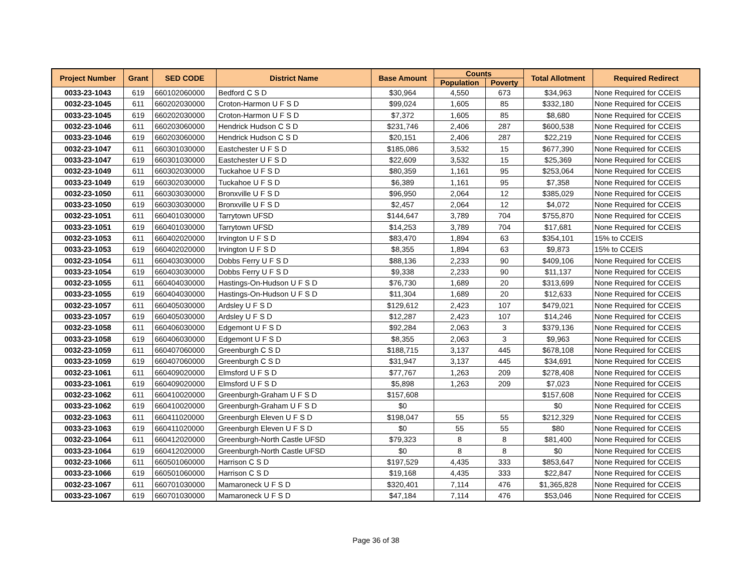| Project Number | Grant | SED CODE | District Name | Base Amount | Counts | | Total Allotment | Required Redirect |
| --- | --- | --- | --- | --- | --- | --- | --- | --- |
| | | | | | Population | Poverty | | |
| 0033-23-1043 | 619 | 660102060000 | Bedford C S D | $30,964 | 4,550 | 673 | $34,963 | None Required for CCEIS |
| 0032-23-1045 | 611 | 660202030000 | Croton-Harmon U F S D | $99,024 | 1,605 | 85 | $332,180 | None Required for CCEIS |
| 0033-23-1045 | 619 | 660202030000 | Croton-Harmon U F S D | $7,372 | 1,605 | 85 | $8,680 | None Required for CCEIS |
| 0032-23-1046 | 611 | 660203060000 | Hendrick Hudson C S D | $231,746 | 2,406 | 287 | $600,538 | None Required for CCEIS |
| 0033-23-1046 | 619 | 660203060000 | Hendrick Hudson C S D | $20,151 | 2,406 | 287 | $22,219 | None Required for CCEIS |
| 0032-23-1047 | 611 | 660301030000 | Eastchester U F S D | $185,086 | 3,532 | 15 | $677,390 | None Required for CCEIS |
| 0033-23-1047 | 619 | 660301030000 | Eastchester U F S D | $22,609 | 3,532 | 15 | $25,369 | None Required for CCEIS |
| 0032-23-1049 | 611 | 660302030000 | Tuckahoe U F S D | $80,359 | 1,161 | 95 | $253,064 | None Required for CCEIS |
| 0033-23-1049 | 619 | 660302030000 | Tuckahoe U F S D | $6,389 | 1,161 | 95 | $7,358 | None Required for CCEIS |
| 0032-23-1050 | 611 | 660303030000 | Bronxville U F S D | $96,950 | 2,064 | 12 | $385,029 | None Required for CCEIS |
| 0033-23-1050 | 619 | 660303030000 | Bronxville U F S D | $2,457 | 2,064 | 12 | $4,072 | None Required for CCEIS |
| 0032-23-1051 | 611 | 660401030000 | Tarrytown UFSD | $144,647 | 3,789 | 704 | $755,870 | None Required for CCEIS |
| 0033-23-1051 | 619 | 660401030000 | Tarrytown UFSD | $14,253 | 3,789 | 704 | $17,681 | None Required for CCEIS |
| 0032-23-1053 | 611 | 660402020000 | Irvington U F S D | $83,470 | 1,894 | 63 | $354,101 | 15% to CCEIS |
| 0033-23-1053 | 619 | 660402020000 | Irvington U F S D | $8,355 | 1,894 | 63 | $9,873 | 15% to CCEIS |
| 0032-23-1054 | 611 | 660403030000 | Dobbs Ferry U F S D | $88,136 | 2,233 | 90 | $409,106 | None Required for CCEIS |
| 0033-23-1054 | 619 | 660403030000 | Dobbs Ferry U F S D | $9,338 | 2,233 | 90 | $11,137 | None Required for CCEIS |
| 0032-23-1055 | 611 | 660404030000 | Hastings-On-Hudson U F S D | $76,730 | 1,689 | 20 | $313,699 | None Required for CCEIS |
| 0033-23-1055 | 619 | 660404030000 | Hastings-On-Hudson U F S D | $11,304 | 1,689 | 20 | $12,633 | None Required for CCEIS |
| 0032-23-1057 | 611 | 660405030000 | Ardsley U F S D | $129,612 | 2,423 | 107 | $479,021 | None Required for CCEIS |
| 0033-23-1057 | 619 | 660405030000 | Ardsley U F S D | $12,287 | 2,423 | 107 | $14,246 | None Required for CCEIS |
| 0032-23-1058 | 611 | 660406030000 | Edgemont U F S D | $92,284 | 2,063 | 3 | $379,136 | None Required for CCEIS |
| 0033-23-1058 | 619 | 660406030000 | Edgemont U F S D | $8,355 | 2,063 | 3 | $9,963 | None Required for CCEIS |
| 0032-23-1059 | 611 | 660407060000 | Greenburgh C S D | $188,715 | 3,137 | 445 | $678,108 | None Required for CCEIS |
| 0033-23-1059 | 619 | 660407060000 | Greenburgh C S D | $31,947 | 3,137 | 445 | $34,691 | None Required for CCEIS |
| 0032-23-1061 | 611 | 660409020000 | Elmsford U F S D | $77,767 | 1,263 | 209 | $278,408 | None Required for CCEIS |
| 0033-23-1061 | 619 | 660409020000 | Elmsford U F S D | $5,898 | 1,263 | 209 | $7,023 | None Required for CCEIS |
| 0032-23-1062 | 611 | 660410020000 | Greenburgh-Graham U F S D | $157,608 | | | $157,608 | None Required for CCEIS |
| 0033-23-1062 | 619 | 660410020000 | Greenburgh-Graham U F S D | $0 | | | $0 | None Required for CCEIS |
| 0032-23-1063 | 611 | 660411020000 | Greenburgh Eleven U F S D | $198,047 | 55 | 55 | $212,329 | None Required for CCEIS |
| 0033-23-1063 | 619 | 660411020000 | Greenburgh Eleven U F S D | $0 | 55 | 55 | $80 | None Required for CCEIS |
| 0032-23-1064 | 611 | 660412020000 | Greenburgh-North Castle UFSD | $79,323 | 8 | 8 | $81,400 | None Required for CCEIS |
| 0033-23-1064 | 619 | 660412020000 | Greenburgh-North Castle UFSD | $0 | 8 | 8 | $0 | None Required for CCEIS |
| 0032-23-1066 | 611 | 660501060000 | Harrison C S D | $197,529 | 4,435 | 333 | $853,647 | None Required for CCEIS |
| 0033-23-1066 | 619 | 660501060000 | Harrison C S D | $19,168 | 4,435 | 333 | $22,847 | None Required for CCEIS |
| 0032-23-1067 | 611 | 660701030000 | Mamaroneck U F S D | $320,401 | 7,114 | 476 | $1,365,828 | None Required for CCEIS |
| 0033-23-1067 | 619 | 660701030000 | Mamaroneck U F S D | $47,184 | 7,114 | 476 | $53,046 | None Required for CCEIS |
Page 36 of 38